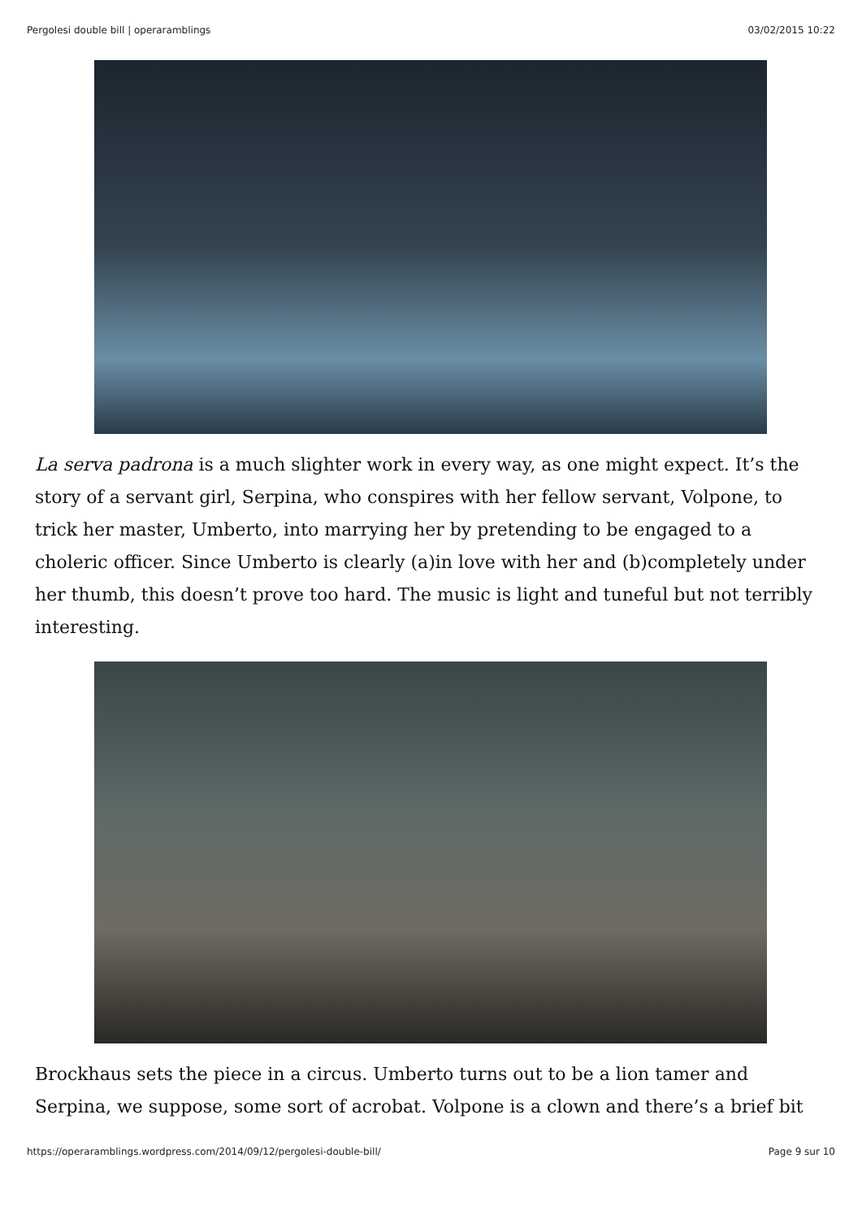Pergolesi double bill | operaramblings 03/02/2015 10:22
La serva padrona is a much slighter work in every way, as one might expect. It’s the story of a servant girl, Serpina, who conspires with her fellow servant, Volpone, to trick her master, Umberto, into marrying her by pretending to be engaged to a choleric officer. Since Umberto is clearly (a)in love with her and (b)completely under her thumb, this doesn’t prove too hard. The music is light and tuneful but not terribly interesting.
Brockhaus sets the piece in a circus. Umberto turns out to be a lion tamer and Serpina, we suppose, some sort of acrobat. Volpone is a clown and there’s a brief bit
https://operaramblings.wordpress.com/2014/09/12/pergolesi-double-bill/ Page 9 sur 10